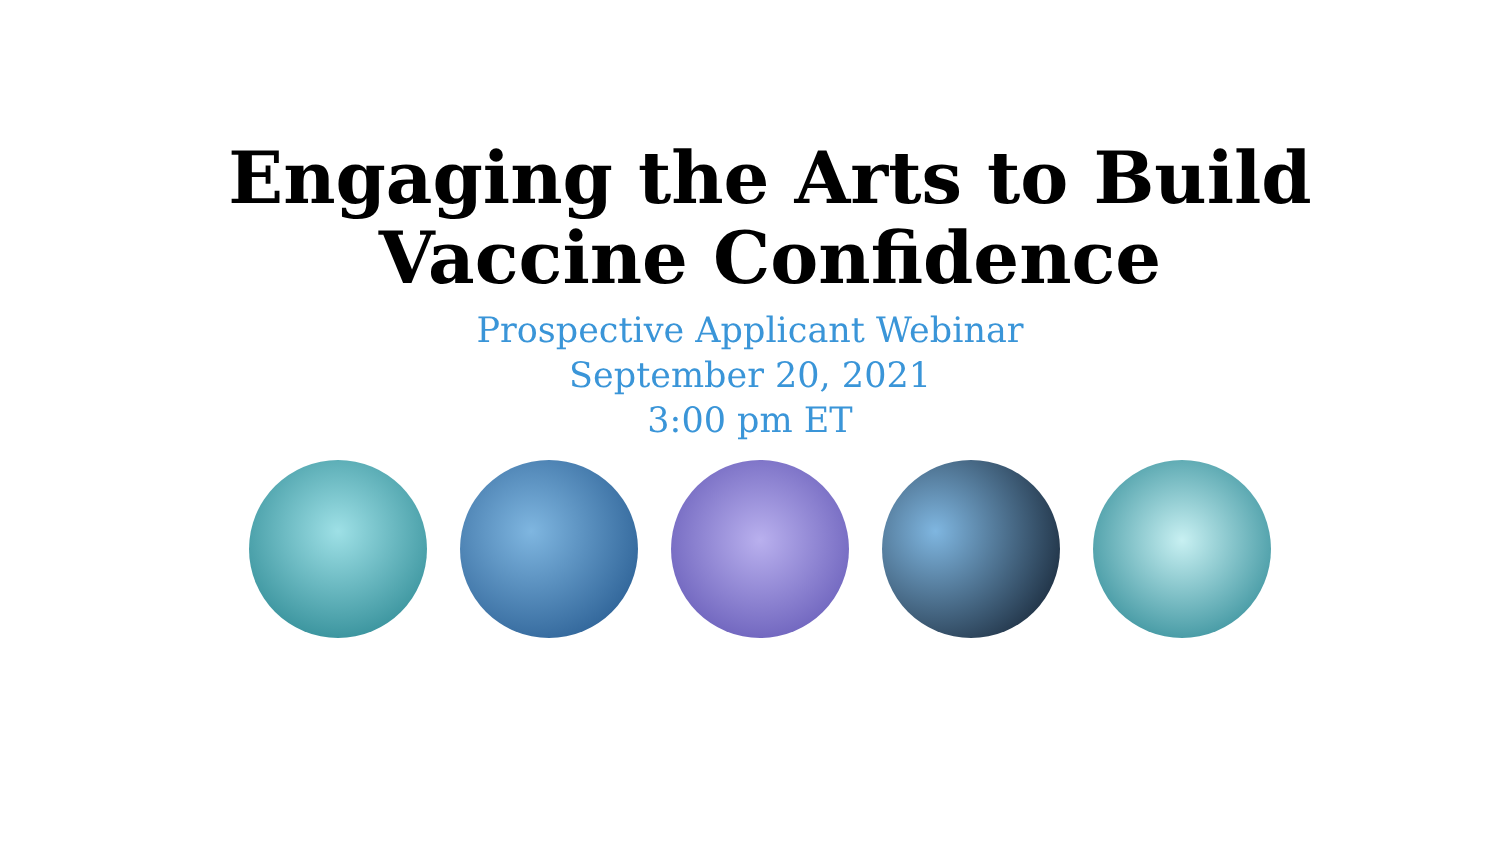Engaging the Arts to Build
Vaccine Confidence
Prospective Applicant Webinar
September 20, 2021
3:00 pm ET